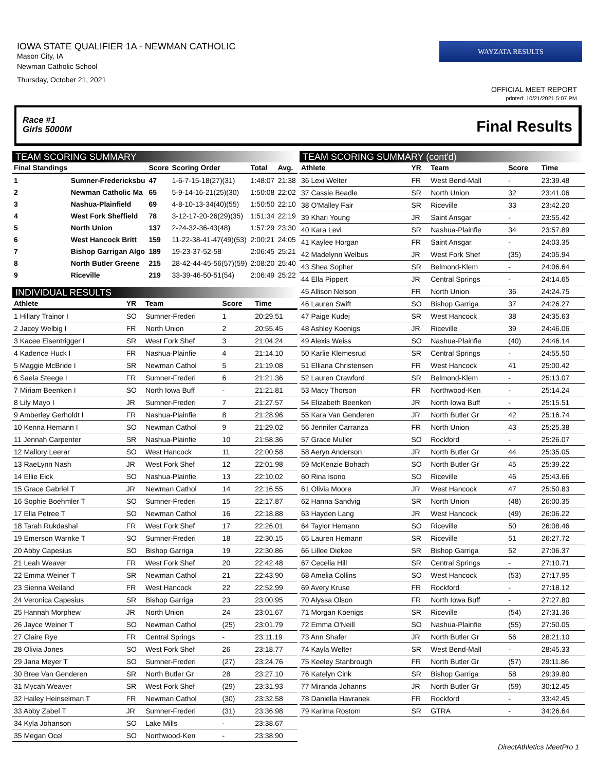IOWA STATE QUALIFIER 1A - NEWMAN CATHOLIC
Mason City, IA
Newman Catholic School
Thursday, October 21, 2021
WAYZATA RESULTS
OFFICIAL MEET REPORT
printed: 10/21/2021 5:07 PM
Race #1
Girls 5000M
Final Results
TEAM SCORING SUMMARY
| Final Standings | | Score | Scoring Order | Total | Avg. |
| --- | --- | --- | --- | --- | --- |
| 1 | Sumner-Fredericksbu | 47 | 1-6-7-15-18(27)(31) | 1:48:07 | 21:38 |
| 2 | Newman Catholic Ma | 65 | 5-9-14-16-21(25)(30) | 1:50:08 | 22:02 |
| 3 | Nashua-Plainfield | 69 | 4-8-10-13-34(40)(55) | 1:50:50 | 22:10 |
| 4 | West Fork Sheffield | 78 | 3-12-17-20-26(29)(35) | 1:51:34 | 22:19 |
| 5 | North Union | 137 | 2-24-32-36-43(48) | 1:57:29 | 23:30 |
| 6 | West Hancock Britt | 159 | 11-22-38-41-47(49)(53) | 2:00:21 | 24:05 |
| 7 | Bishop Garrigan Algo | 189 | 19-23-37-52-58 | 2:06:45 | 25:21 |
| 8 | North Butler Greene | 215 | 28-42-44-45-56(57)(59) | 2:08:20 | 25:40 |
| 9 | Riceville | 219 | 33-39-46-50-51(54) | 2:06:49 | 25:22 |
INDIVIDUAL RESULTS
| Athlete | YR | Team | Score | Time |
| --- | --- | --- | --- | --- |
| 1 Hillary Trainor I | SO | Sumner-Frederi | 1 | 20:29.51 |
| 2 Jacey Welbig I | FR | North Union | 2 | 20:55.45 |
| 3 Kacee Eisentrigger I | SR | West Fork Shef | 3 | 21:04.24 |
| 4 Kadence Huck I | FR | Nashua-Plainfie | 4 | 21:14.10 |
| 5 Maggie McBride I | SR | Newman Cathol | 5 | 21:19.08 |
| 6 Saela Steege I | FR | Sumner-Frederi | 6 | 21:21.36 |
| 7 Miriam Beenken I | SO | North Iowa Buff | - | 21:21.81 |
| 8 Lily Mayo I | JR | Sumner-Frederi | 7 | 21:27.57 |
| 9 Amberley Gerholdt I | FR | Nashua-Plainfie | 8 | 21:28.96 |
| 10 Kenna Hemann I | SO | Newman Cathol | 9 | 21:29.02 |
| 11 Jennah Carpenter | SR | Nashua-Plainfie | 10 | 21:58.36 |
| 12 Mallory Leerar | SO | West Hancock | 11 | 22:00.58 |
| 13 RaeLynn Nash | JR | West Fork Shef | 12 | 22:01.98 |
| 14 Ellie Eick | SO | Nashua-Plainfie | 13 | 22:10.02 |
| 15 Grace Gabriel T | JR | Newman Cathol | 14 | 22:16.55 |
| 16 Sophie Boehmler T | SO | Sumner-Frederi | 15 | 22:17.87 |
| 17 Ella Petree T | SO | Newman Cathol | 16 | 22:18.88 |
| 18 Tarah Rukdashal | FR | West Fork Shef | 17 | 22:26.01 |
| 19 Emerson Warnke T | SO | Sumner-Frederi | 18 | 22:30.15 |
| 20 Abby Capesius | SO | Bishop Garriga | 19 | 22:30.86 |
| 21 Leah Weaver | FR | West Fork Shef | 20 | 22:42.48 |
| 22 Emma Weiner T | SR | Newman Cathol | 21 | 22:43.90 |
| 23 Sienna Weiland | FR | West Hancock | 22 | 22:52.99 |
| 24 Veronica Capesius | SR | Bishop Garriga | 23 | 23:00.95 |
| 25 Hannah Morphew | JR | North Union | 24 | 23:01.67 |
| 26 Jayce Weiner T | SO | Newman Cathol | (25) | 23:01.79 |
| 27 Claire Rye | FR | Central Springs | - | 23:11.19 |
| 28 Olivia Jones | SO | West Fork Shef | 26 | 23:18.77 |
| 29 Jana Meyer T | SO | Sumner-Frederi | (27) | 23:24.76 |
| 30 Bree Van Genderen | SR | North Butler Gr | 28 | 23:27.10 |
| 31 Mycah Weaver | SR | West Fork Shef | (29) | 23:31.93 |
| 32 Hailey Heinselman T | FR | Newman Cathol | (30) | 23:32.58 |
| 33 Abby Zabel T | JR | Sumner-Frederi | (31) | 23:36.98 |
| 34 Kyla Johanson | SO | Lake Mills | - | 23:38.67 |
| 35 Megan Ocel | SO | Northwood-Ken | - | 23:38.90 |
TEAM SCORING SUMMARY (cont'd)
| Athlete | YR | Team | Score | Time |
| --- | --- | --- | --- | --- |
| 36 Lexi Welter | FR | West Bend-Mall | - | 23:39.48 |
| 37 Cassie Beadle | SR | North Union | 32 | 23:41.06 |
| 38 O'Malley Fair | SR | Riceville | 33 | 23:42.20 |
| 39 Khari Young | JR | Saint Ansgar | - | 23:55.42 |
| 40 Kara Levi | SR | Nashua-Plainfie | 34 | 23:57.89 |
| 41 Kaylee Horgan | FR | Saint Ansgar | - | 24:03.35 |
| 42 Madelynn Welbus | JR | West Fork Shef | (35) | 24:05.94 |
| 43 Shea Sopher | SR | Belmond-Klem | - | 24:06.64 |
| 44 Ella Pippert | JR | Central Springs | - | 24:14.65 |
| 45 Allison Nelson | FR | North Union | 36 | 24:24.75 |
| 46 Lauren Swift | SO | Bishop Garriga | 37 | 24:26.27 |
| 47 Paige Kudej | SR | West Hancock | 38 | 24:35.63 |
| 48 Ashley Koenigs | JR | Riceville | 39 | 24:46.06 |
| 49 Alexis Weiss | SO | Nashua-Plainfie | (40) | 24:46.14 |
| 50 Karlie Klemesrud | SR | Central Springs | - | 24:55.50 |
| 51 Elliana Christensen | FR | West Hancock | 41 | 25:00.42 |
| 52 Lauren Crawford | SR | Belmond-Klem | - | 25:13.07 |
| 53 Macy Thorson | FR | Northwood-Ken | - | 25:14.24 |
| 54 Elizabeth Beenken | JR | North Iowa Buff | - | 25:15.51 |
| 55 Kara Van Genderen | JR | North Butler Gr | 42 | 25:16.74 |
| 56 Jennifer Carranza | FR | North Union | 43 | 25:25.38 |
| 57 Grace Muller | SO | Rockford | - | 25:26.07 |
| 58 Aeryn Anderson | JR | North Butler Gr | 44 | 25:35.05 |
| 59 McKenzie Bohach | SO | North Butler Gr | 45 | 25:39.22 |
| 60 Rina Isono | SO | Riceville | 46 | 25:43.66 |
| 61 Olivia Moore | JR | West Hancock | 47 | 25:50.83 |
| 62 Hanna Sandvig | SR | North Union | (48) | 26:00.35 |
| 63 Hayden Lang | JR | West Hancock | (49) | 26:06.22 |
| 64 Taylor Hemann | SO | Riceville | 50 | 26:08.46 |
| 65 Lauren Hemann | SR | Riceville | 51 | 26:27.72 |
| 66 Lillee Diekee | SR | Bishop Garriga | 52 | 27:06.37 |
| 67 Cecelia Hill | SR | Central Springs | - | 27:10.71 |
| 68 Amelia Collins | SO | West Hancock | (53) | 27:17.95 |
| 69 Avery Kruse | FR | Rockford | - | 27:18.12 |
| 70 Alyssa Olson | FR | North Iowa Buff | - | 27:27.80 |
| 71 Morgan Koenigs | SR | Riceville | (54) | 27:31.36 |
| 72 Emma O'Neill | SO | Nashua-Plainfie | (55) | 27:50.05 |
| 73 Ann Shafer | JR | North Butler Gr | 56 | 28:21.10 |
| 74 Kayla Welter | SR | West Bend-Mall | - | 28:45.33 |
| 75 Keeley Stanbrough | FR | North Butler Gr | (57) | 29:11.86 |
| 76 Katelyn Cink | SR | Bishop Garriga | 58 | 29:39.80 |
| 77 Miranda Johanns | JR | North Butler Gr | (59) | 30:12.45 |
| 78 Daniella Havranek | FR | Rockford | - | 33:42.45 |
| 79 Karima Rostom | SR | GTRA | - | 34:26.64 |
DirectAthletics MeetPro 1